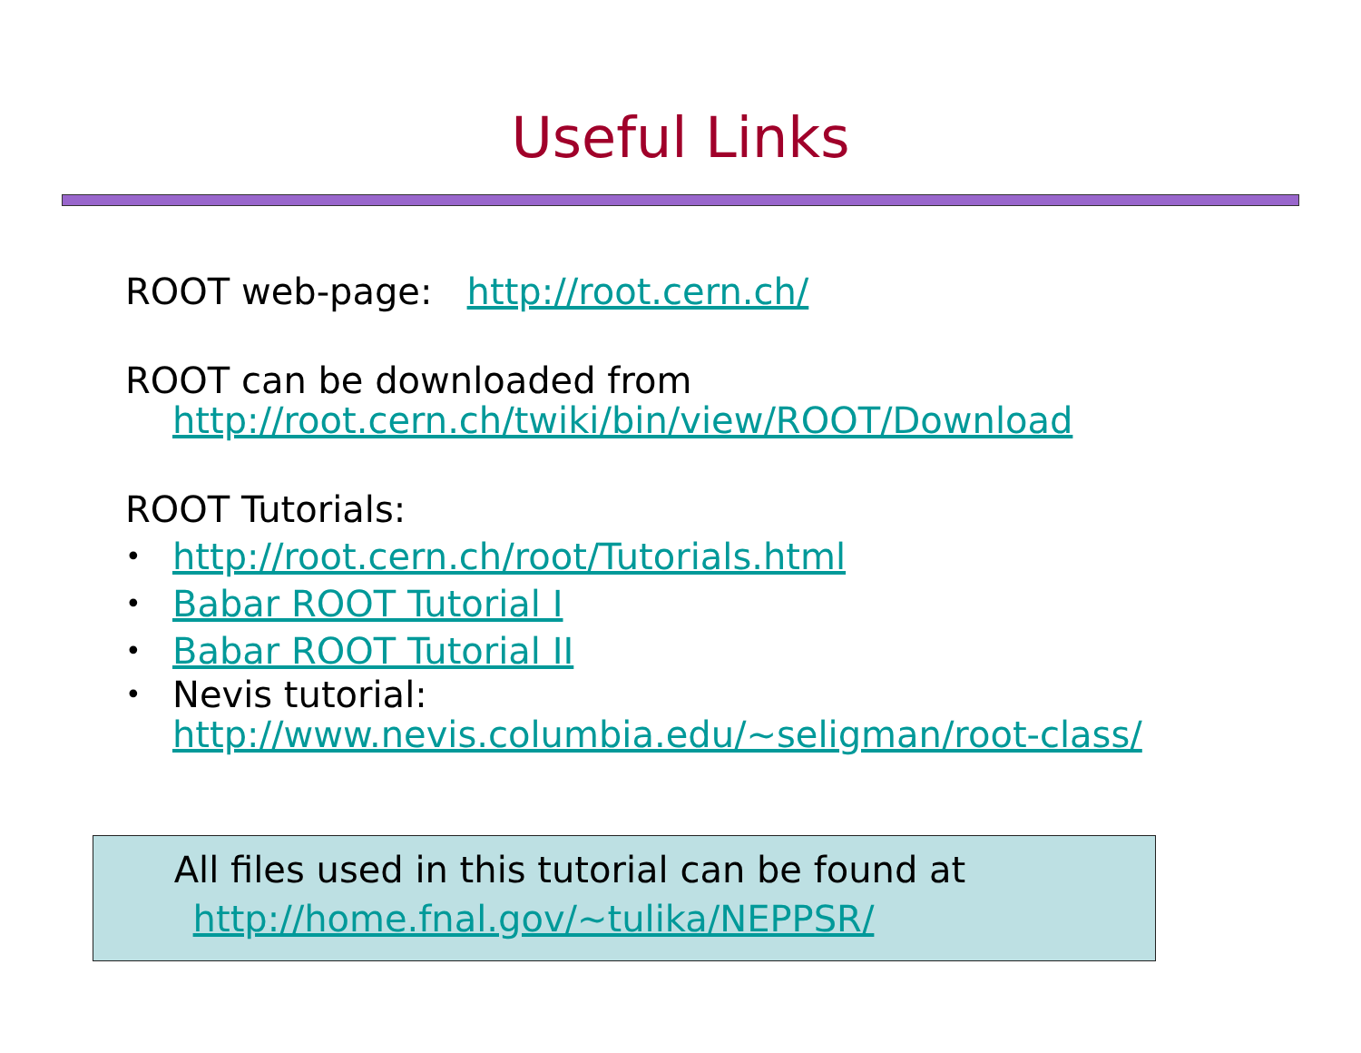Useful Links
ROOT web-page: http://root.cern.ch/
ROOT can be downloaded from
http://root.cern.ch/twiki/bin/view/ROOT/Download
ROOT Tutorials:
• http://root.cern.ch/root/Tutorials.html
• Babar ROOT Tutorial I
• Babar ROOT Tutorial II
• Nevis tutorial:
http://www.nevis.columbia.edu/~seligman/root-class/
All files used in this tutorial can be found at
http://home.fnal.gov/~tulika/NEPPSR/